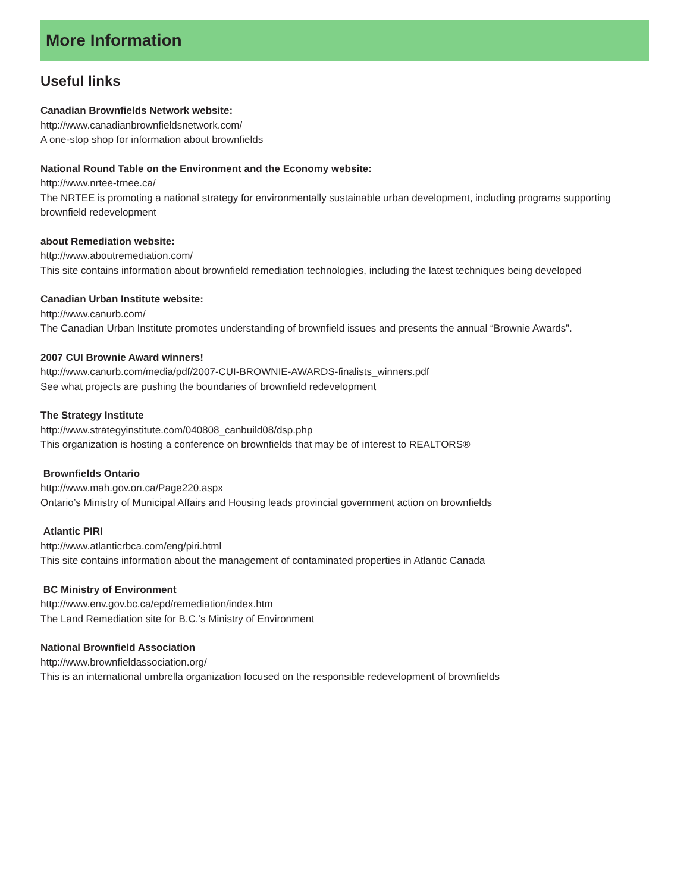More Information
Useful links
Canadian Brownfields Network website:
http://www.canadianbrownfieldsnetwork.com/
A one-stop shop for information about brownfields
National Round Table on the Environment and the Economy website:
http://www.nrtee-trnee.ca/
The NRTEE is promoting a national strategy for environmentally sustainable urban development, including programs supporting brownfield redevelopment
about Remediation website:
http://www.aboutremediation.com/
This site contains information about brownfield remediation technologies, including the latest techniques being developed
Canadian Urban Institute website:
http://www.canurb.com/
The Canadian Urban Institute promotes understanding of brownfield issues and presents the annual “Brownie Awards”.
2007 CUI Brownie Award winners!
http://www.canurb.com/media/pdf/2007-CUI-BROWNIE-AWARDS-finalists_winners.pdf
See what projects are pushing the boundaries of brownfield redevelopment
The Strategy Institute
http://www.strategyinstitute.com/040808_canbuild08/dsp.php
This organization is hosting a conference on brownfields that may be of interest to REALTORS®
Brownfields Ontario
http://www.mah.gov.on.ca/Page220.aspx
Ontario’s Ministry of Municipal Affairs and Housing leads provincial government action on brownfields
Atlantic PIRI
http://www.atlanticrbca.com/eng/piri.html
This site contains information about the management of contaminated properties in Atlantic Canada
BC Ministry of Environment
http://www.env.gov.bc.ca/epd/remediation/index.htm
The Land Remediation site for B.C.’s Ministry of Environment
National Brownfield Association
http://www.brownfieldassociation.org/
This is an international umbrella organization focused on the responsible redevelopment of brownfields